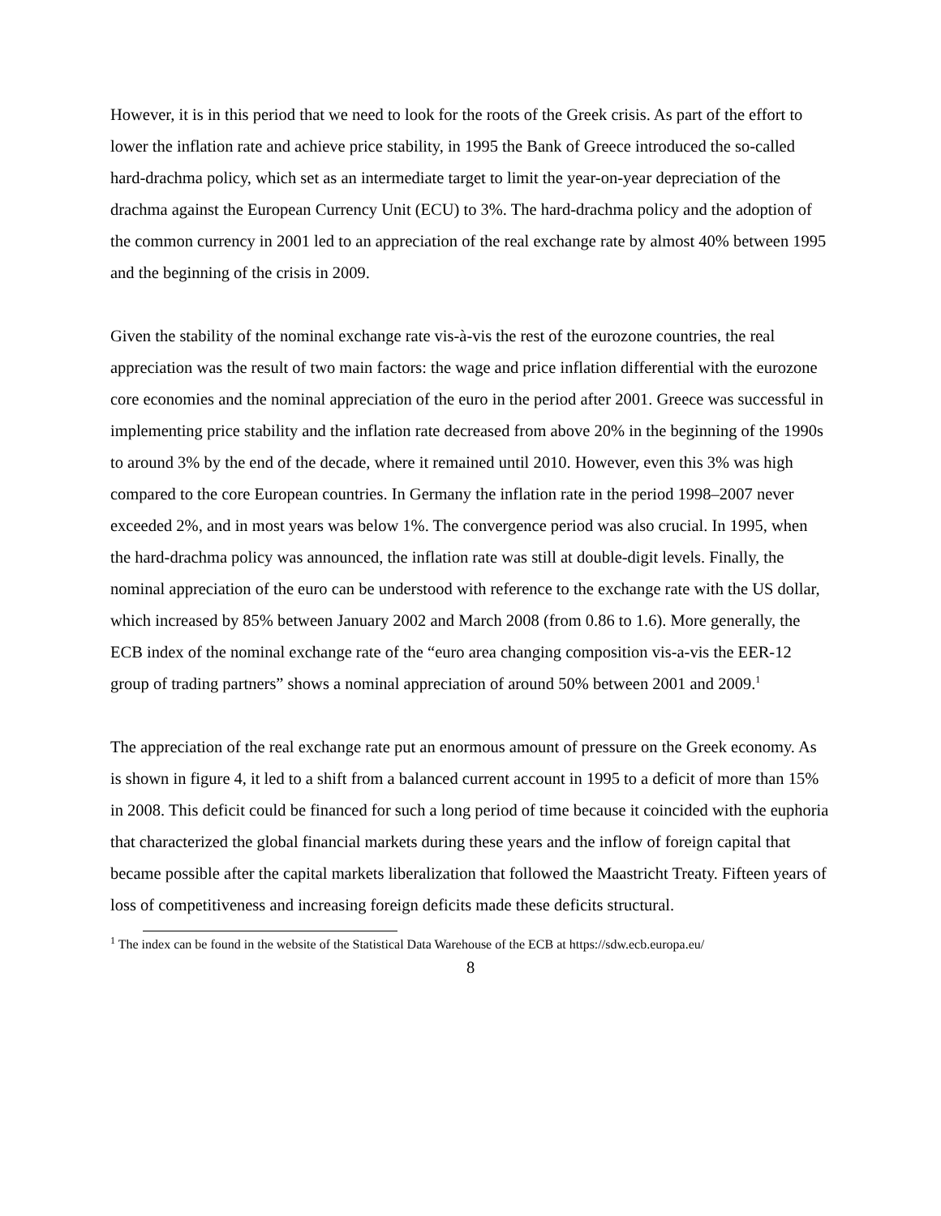However, it is in this period that we need to look for the roots of the Greek crisis. As part of the effort to lower the inflation rate and achieve price stability, in 1995 the Bank of Greece introduced the so-called hard-drachma policy, which set as an intermediate target to limit the year-on-year depreciation of the drachma against the European Currency Unit (ECU) to 3%. The hard-drachma policy and the adoption of the common currency in 2001 led to an appreciation of the real exchange rate by almost 40% between 1995 and the beginning of the crisis in 2009.
Given the stability of the nominal exchange rate vis-à-vis the rest of the eurozone countries, the real appreciation was the result of two main factors: the wage and price inflation differential with the eurozone core economies and the nominal appreciation of the euro in the period after 2001. Greece was successful in implementing price stability and the inflation rate decreased from above 20% in the beginning of the 1990s to around 3% by the end of the decade, where it remained until 2010. However, even this 3% was high compared to the core European countries. In Germany the inflation rate in the period 1998–2007 never exceeded 2%, and in most years was below 1%. The convergence period was also crucial. In 1995, when the hard-drachma policy was announced, the inflation rate was still at double-digit levels. Finally, the nominal appreciation of the euro can be understood with reference to the exchange rate with the US dollar, which increased by 85% between January 2002 and March 2008 (from 0.86 to 1.6). More generally, the ECB index of the nominal exchange rate of the “euro area changing composition vis-a-vis the EER-12 group of trading partners” shows a nominal appreciation of around 50% between 2001 and 2009.<sup>1</sup>
The appreciation of the real exchange rate put an enormous amount of pressure on the Greek economy. As is shown in figure 4, it led to a shift from a balanced current account in 1995 to a deficit of more than 15% in 2008. This deficit could be financed for such a long period of time because it coincided with the euphoria that characterized the global financial markets during these years and the inflow of foreign capital that became possible after the capital markets liberalization that followed the Maastricht Treaty. Fifteen years of loss of competitiveness and increasing foreign deficits made these deficits structural.
<sup>1</sup> The index can be found in the website of the Statistical Data Warehouse of the ECB at https://sdw.ecb.europa.eu/
8